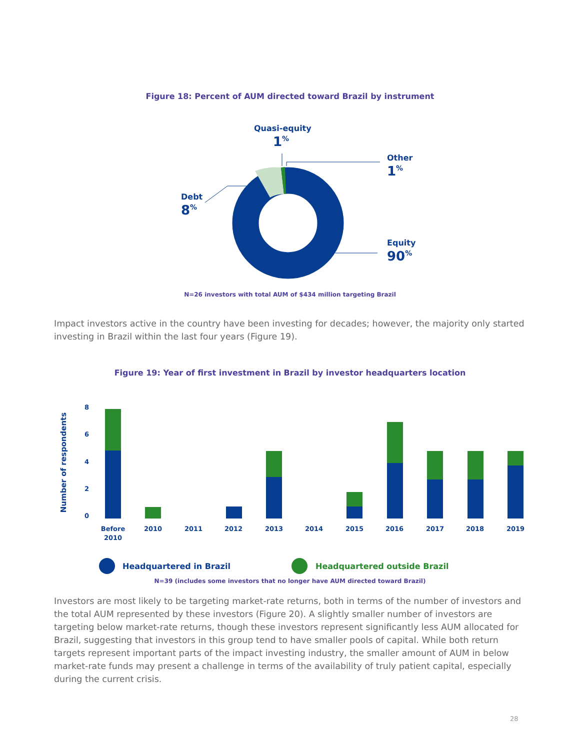Figure 18: Percent of AUM directed toward Brazil by instrument
Quasi-equity
1<sup>%</sup>
Other
1<sup>%</sup>
Debt
8<sup>%</sup>
Equity
90<sup>%</sup>
N=26 investors with total AUM of $434 million targeting Brazil
Impact investors active in the country have been investing for decades; however, the majority only started investing in Brazil within the last four years (Figure 19).
Figure 19: Year of first investment in Brazil by investor headquarters location
Number of respondents
8
6
4
2
0
Before
2010
2010
2011
2012
2013
2014
2015
2016
2017
2018
2019
Headquartered in Brazil Headquartered outside Brazil
N=39 (includes some investors that no longer have AUM directed toward Brazil)
Investors are most likely to be targeting market-rate returns, both in terms of the number of investors and the total AUM represented by these investors (Figure 20). A slightly smaller number of investors are targeting below market-rate returns, though these investors represent significantly less AUM allocated for Brazil, suggesting that investors in this group tend to have smaller pools of capital. While both return targets represent important parts of the impact investing industry, the smaller amount of AUM in below market-rate funds may present a challenge in terms of the availability of truly patient capital, especially during the current crisis.
28